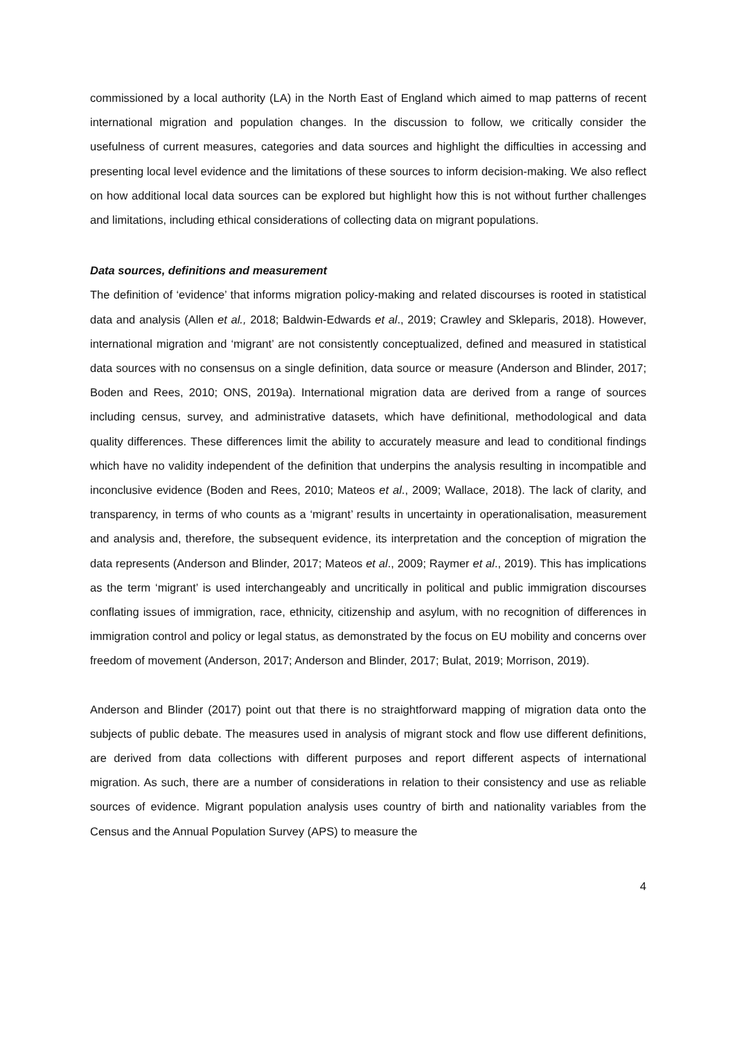commissioned by a local authority (LA) in the North East of England which aimed to map patterns of recent international migration and population changes. In the discussion to follow, we critically consider the usefulness of current measures, categories and data sources and highlight the difficulties in accessing and presenting local level evidence and the limitations of these sources to inform decision-making. We also reflect on how additional local data sources can be explored but highlight how this is not without further challenges and limitations, including ethical considerations of collecting data on migrant populations.
Data sources, definitions and measurement
The definition of ‘evidence’ that informs migration policy-making and related discourses is rooted in statistical data and analysis (Allen et al., 2018; Baldwin-Edwards et al., 2019; Crawley and Skleparis, 2018). However, international migration and ‘migrant’ are not consistently conceptualized, defined and measured in statistical data sources with no consensus on a single definition, data source or measure (Anderson and Blinder, 2017; Boden and Rees, 2010; ONS, 2019a). International migration data are derived from a range of sources including census, survey, and administrative datasets, which have definitional, methodological and data quality differences. These differences limit the ability to accurately measure and lead to conditional findings which have no validity independent of the definition that underpins the analysis resulting in incompatible and inconclusive evidence (Boden and Rees, 2010; Mateos et al., 2009; Wallace, 2018). The lack of clarity, and transparency, in terms of who counts as a ‘migrant’ results in uncertainty in operationalisation, measurement and analysis and, therefore, the subsequent evidence, its interpretation and the conception of migration the data represents (Anderson and Blinder, 2017; Mateos et al., 2009; Raymer et al., 2019). This has implications as the term ‘migrant’ is used interchangeably and uncritically in political and public immigration discourses conflating issues of immigration, race, ethnicity, citizenship and asylum, with no recognition of differences in immigration control and policy or legal status, as demonstrated by the focus on EU mobility and concerns over freedom of movement (Anderson, 2017; Anderson and Blinder, 2017; Bulat, 2019; Morrison, 2019).
Anderson and Blinder (2017) point out that there is no straightforward mapping of migration data onto the subjects of public debate. The measures used in analysis of migrant stock and flow use different definitions, are derived from data collections with different purposes and report different aspects of international migration. As such, there are a number of considerations in relation to their consistency and use as reliable sources of evidence. Migrant population analysis uses country of birth and nationality variables from the Census and the Annual Population Survey (APS) to measure the
4